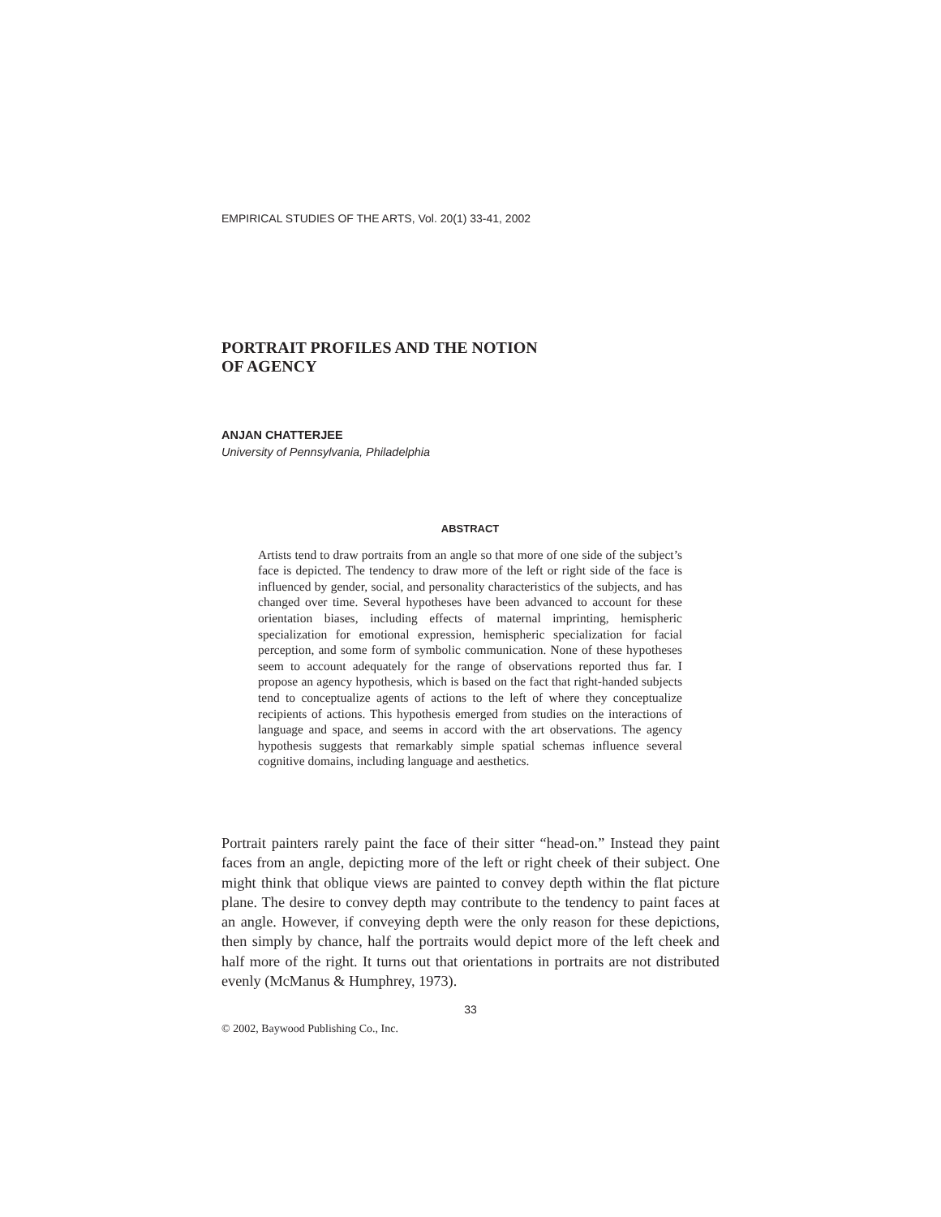EMPIRICAL STUDIES OF THE ARTS, Vol. 20(1) 33-41, 2002
PORTRAIT PROFILES AND THE NOTION
OF AGENCY
ANJAN CHATTERJEE
University of Pennsylvania, Philadelphia
ABSTRACT
Artists tend to draw portraits from an angle so that more of one side of the subject’s face is depicted. The tendency to draw more of the left or right side of the face is influenced by gender, social, and personality characteristics of the subjects, and has changed over time. Several hypotheses have been advanced to account for these orientation biases, including effects of maternal imprinting, hemispheric specialization for emotional expression, hemispheric specialization for facial perception, and some form of symbolic communication. None of these hypotheses seem to account adequately for the range of observations reported thus far. I propose an agency hypothesis, which is based on the fact that right-handed subjects tend to conceptualize agents of actions to the left of where they conceptualize recipients of actions. This hypothesis emerged from studies on the interactions of language and space, and seems in accord with the art observations. The agency hypothesis suggests that remarkably simple spatial schemas influence several cognitive domains, including language and aesthetics.
Portrait painters rarely paint the face of their sitter “head-on.” Instead they paint faces from an angle, depicting more of the left or right cheek of their subject. One might think that oblique views are painted to convey depth within the flat picture plane. The desire to convey depth may contribute to the tendency to paint faces at an angle. However, if conveying depth were the only reason for these depictions, then simply by chance, half the portraits would depict more of the left cheek and half more of the right. It turns out that orientations in portraits are not distributed evenly (McManus & Humphrey, 1973).
33
© 2002, Baywood Publishing Co., Inc.